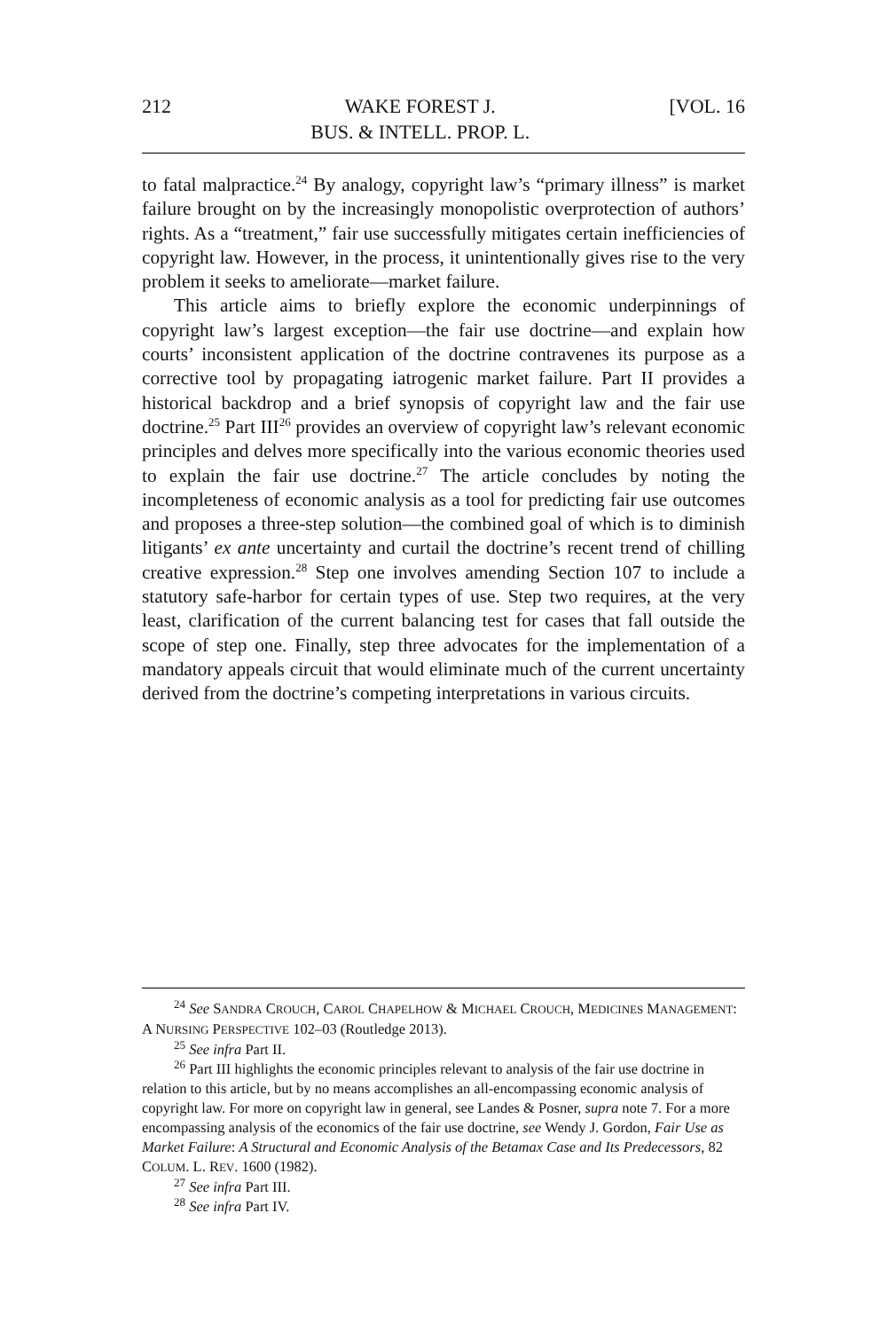212 WAKE FOREST J.
BUS. & INTELL. PROP. L. [VOL. 16
to fatal malpractice.<sup>24</sup> By analogy, copyright law’s “primary illness” is market failure brought on by the increasingly monopolistic overprotection of authors’ rights. As a “treatment,” fair use successfully mitigates certain inefficiencies of copyright law. However, in the process, it unintentionally gives rise to the very problem it seeks to ameliorate—market failure.
This article aims to briefly explore the economic underpinnings of copyright law’s largest exception—the fair use doctrine—and explain how courts’ inconsistent application of the doctrine contravenes its purpose as a corrective tool by propagating iatrogenic market failure. Part II provides a historical backdrop and a brief synopsis of copyright law and the fair use doctrine.<sup>25</sup> Part III<sup>26</sup> provides an overview of copyright law’s relevant economic principles and delves more specifically into the various economic theories used to explain the fair use doctrine.<sup>27</sup> The article concludes by noting the incompleteness of economic analysis as a tool for predicting fair use outcomes and proposes a three-step solution—the combined goal of which is to diminish litigants’ ex ante uncertainty and curtail the doctrine’s recent trend of chilling creative expression.<sup>28</sup> Step one involves amending Section 107 to include a statutory safe-harbor for certain types of use. Step two requires, at the very least, clarification of the current balancing test for cases that fall outside the scope of step one. Finally, step three advocates for the implementation of a mandatory appeals circuit that would eliminate much of the current uncertainty derived from the doctrine’s competing interpretations in various circuits.
<sup>24</sup> See SANDRA CROUCH, CAROL CHAPELHOW & MICHAEL CROUCH, MEDICINES MANAGEMENT: A NURSING PERSPECTIVE 102–03 (Routledge 2013).
<sup>25</sup> See infra Part II.
<sup>26</sup> Part III highlights the economic principles relevant to analysis of the fair use doctrine in relation to this article, but by no means accomplishes an all-encompassing economic analysis of copyright law. For more on copyright law in general, see Landes & Posner, supra note 7. For a more encompassing analysis of the economics of the fair use doctrine, see Wendy J. Gordon, Fair Use as Market Failure: A Structural and Economic Analysis of the Betamax Case and Its Predecessors, 82 COLUM. L. REV. 1600 (1982).
<sup>27</sup> See infra Part III.
<sup>28</sup> See infra Part IV.